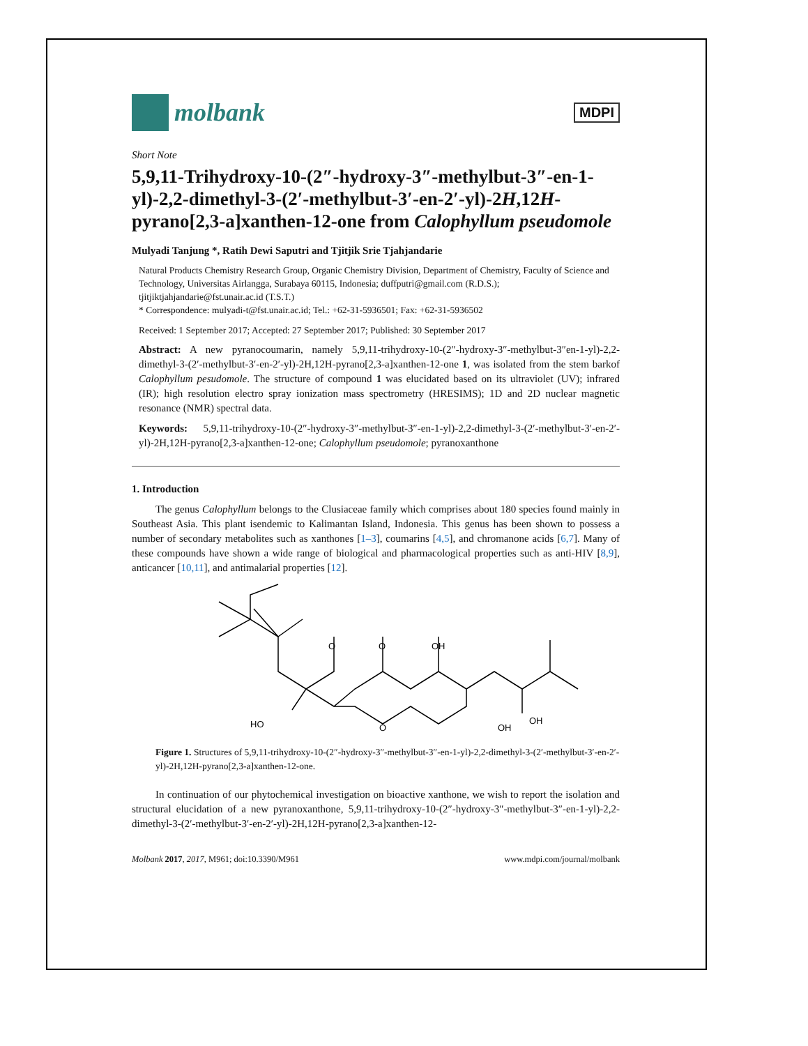molbank
MDPI
Short Note
5,9,11-Trihydroxy-10-(2″-hydroxy-3″-methylbut-3″-en-1-yl)-2,2-dimethyl-3-(2′-methylbut-3′-en-2′-yl)-2H,12H-pyrano[2,3-a]xanthen-12-one from Calophyllum pseudomole
Mulyadi Tanjung *, Ratih Dewi Saputri and Tjitjik Srie Tjahjandarie
Natural Products Chemistry Research Group, Organic Chemistry Division, Department of Chemistry, Faculty of Science and Technology, Universitas Airlangga, Surabaya 60115, Indonesia; duffputri@gmail.com (R.D.S.); tjitjiktjahjandarie@fst.unair.ac.id (T.S.T.)
* Correspondence: mulyadi-t@fst.unair.ac.id; Tel.: +62-31-5936501; Fax: +62-31-5936502
Received: 1 September 2017; Accepted: 27 September 2017; Published: 30 September 2017
Abstract: A new pyranocoumarin, namely 5,9,11-trihydroxy-10-(2″-hydroxy-3″-methylbut-3″en-1-yl)-2,2-dimethyl-3-(2′-methylbut-3′-en-2′-yl)-2H,12H-pyrano[2,3-a]xanthen-12-one 1, was isolated from the stem barkof Calophyllum pesudomole. The structure of compound 1 was elucidated based on its ultraviolet (UV); infrared (IR); high resolution electro spray ionization mass spectrometry (HRESIMS); 1D and 2D nuclear magnetic resonance (NMR) spectral data.
Keywords: 5,9,11-trihydroxy-10-(2″-hydroxy-3″-methylbut-3″-en-1-yl)-2,2-dimethyl-3-(2′-methylbut-3′-en-2′-yl)-2H,12H-pyrano[2,3-a]xanthen-12-one; Calophyllum pseudomole; pyranoxanthone
1. Introduction
The genus Calophyllum belongs to the Clusiaceae family which comprises about 180 species found mainly in Southeast Asia. This plant isendemic to Kalimantan Island, Indonesia. This genus has been shown to possess a number of secondary metabolites such as xanthones [1–3], coumarins [4,5], and chromanone acids [6,7]. Many of these compounds have shown a wide range of biological and pharmacological properties such as anti-HIV [8,9], anticancer [10,11], and antimalarial properties [12].
O
O
OH
HO
O
OH
OH
Figure 1. Structures of 5,9,11-trihydroxy-10-(2″-hydroxy-3″-methylbut-3″-en-1-yl)-2,2-dimethyl-3-(2′-methylbut-3′-en-2′-yl)-2H,12H-pyrano[2,3-a]xanthen-12-one.
In continuation of our phytochemical investigation on bioactive xanthone, we wish to report the isolation and structural elucidation of a new pyranoxanthone, 5,9,11-trihydroxy-10-(2″-hydroxy-3″-methylbut-3″-en-1-yl)-2,2-dimethyl-3-(2′-methylbut-3′-en-2′-yl)-2H,12H-pyrano[2,3-a]xanthen-12-
Molbank 2017, 2017, M961; doi:10.3390/M961 www.mdpi.com/journal/molbank